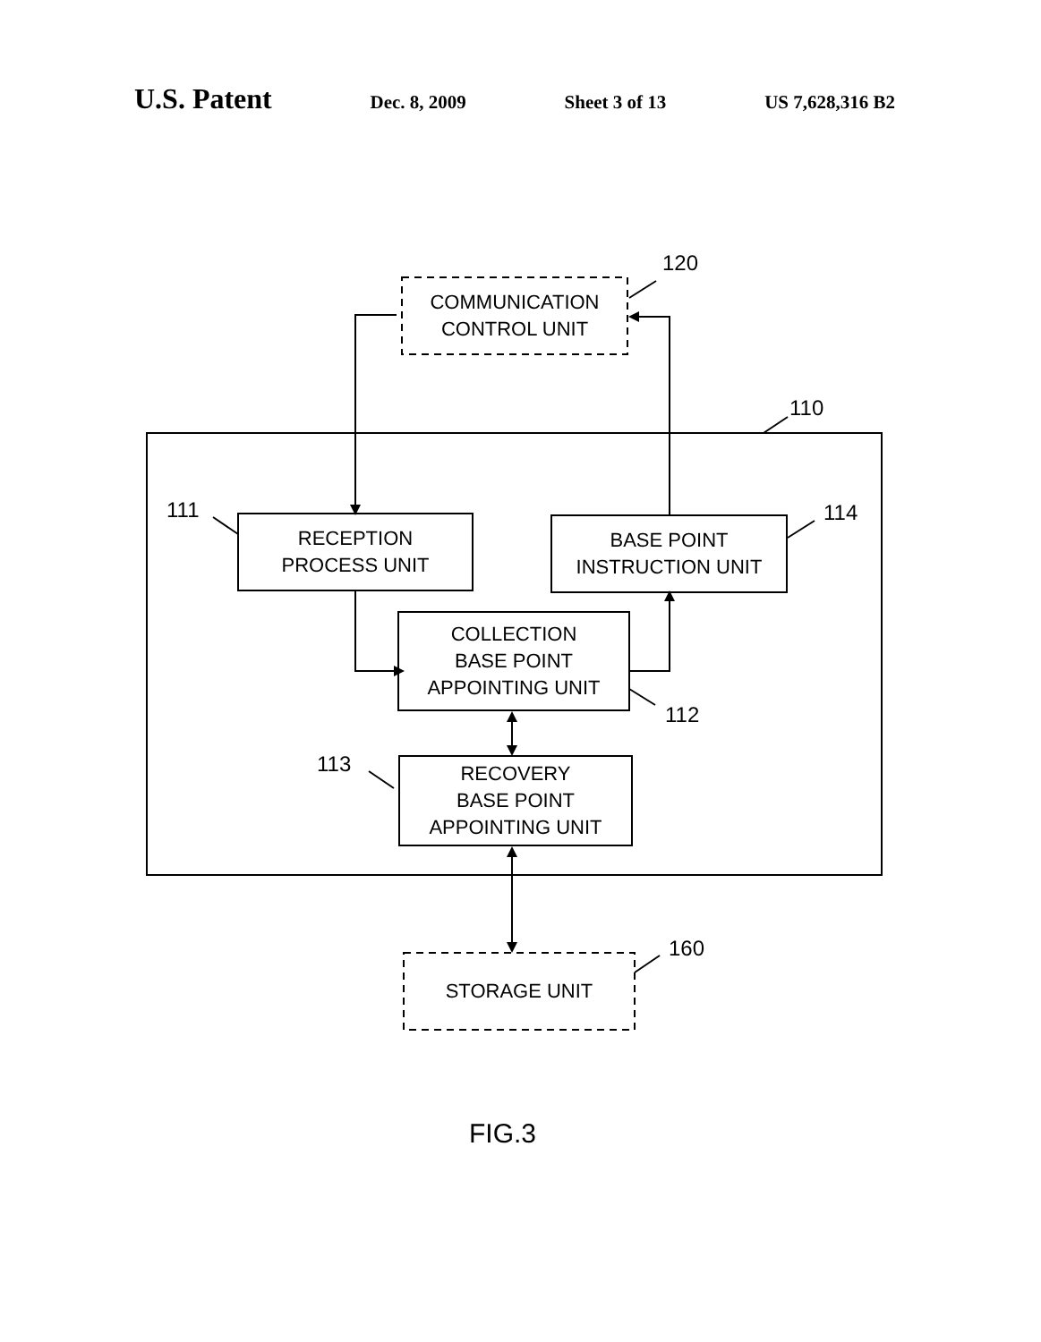U.S. Patent Dec. 8, 2009 Sheet 3 of 13 US 7,628,316 B2
120
110
111 114
112
113
160
COMMUNICATION
CONTROL UNIT
RECEPTION
PROCESS UNIT
BASE POINT
INSTRUCTION UNIT
COLLECTION
BASE POINT
APPOINTING UNIT
RECOVERY
BASE POINT
APPOINTING UNIT
STORAGE UNIT
FIG.3